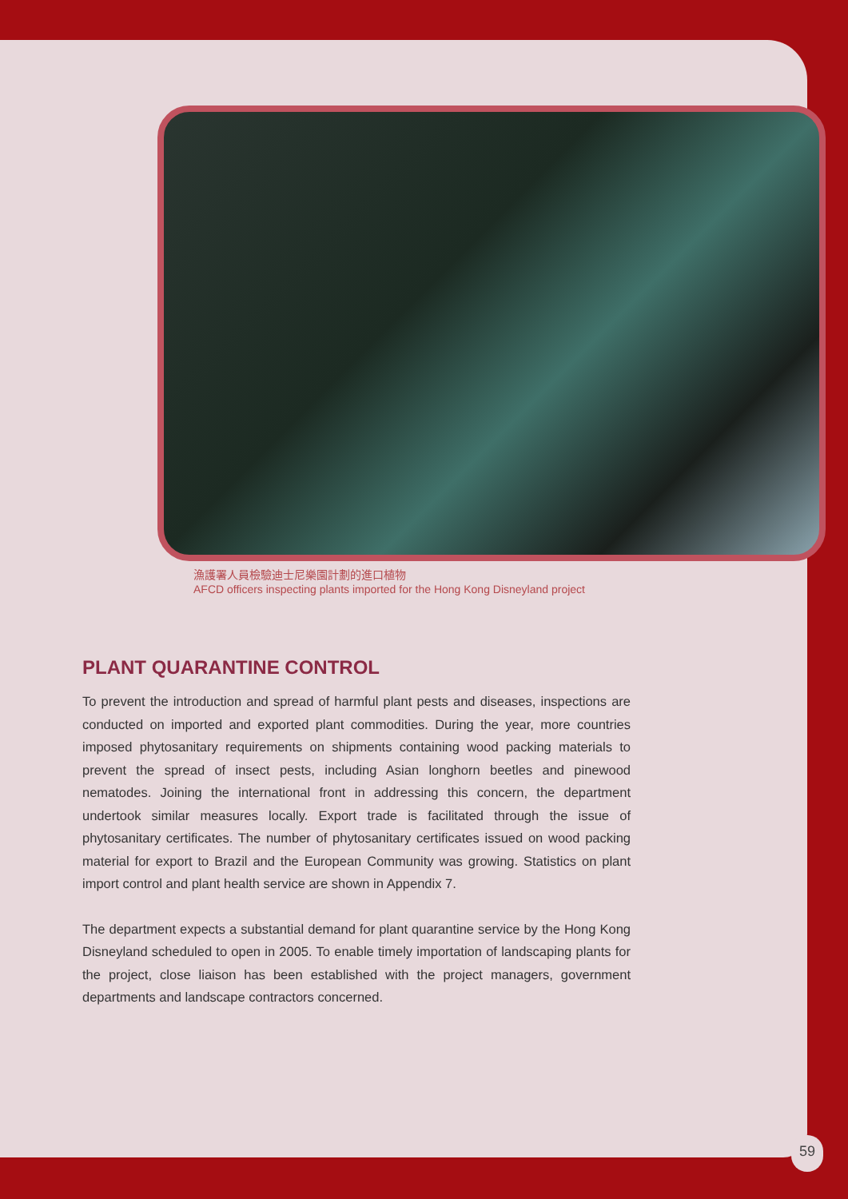漁護署人員檢驗迪士尼樂園計劃的進口植物
AFCD officers inspecting plants imported for the Hong Kong Disneyland project
PLANT QUARANTINE CONTROL
To prevent the introduction and spread of harmful plant pests and diseases, inspections are conducted on imported and exported plant commodities. During the year, more countries imposed phytosanitary requirements on shipments containing wood packing materials to prevent the spread of insect pests, including Asian longhorn beetles and pinewood nematodes. Joining the international front in addressing this concern, the department undertook similar measures locally. Export trade is facilitated through the issue of phytosanitary certificates. The number of phytosanitary certificates issued on wood packing material for export to Brazil and the European Community was growing. Statistics on plant import control and plant health service are shown in Appendix 7.
The department expects a substantial demand for plant quarantine service by the Hong Kong Disneyland scheduled to open in 2005. To enable timely importation of landscaping plants for the project, close liaison has been established with the project managers, government departments and landscape contractors concerned.
59